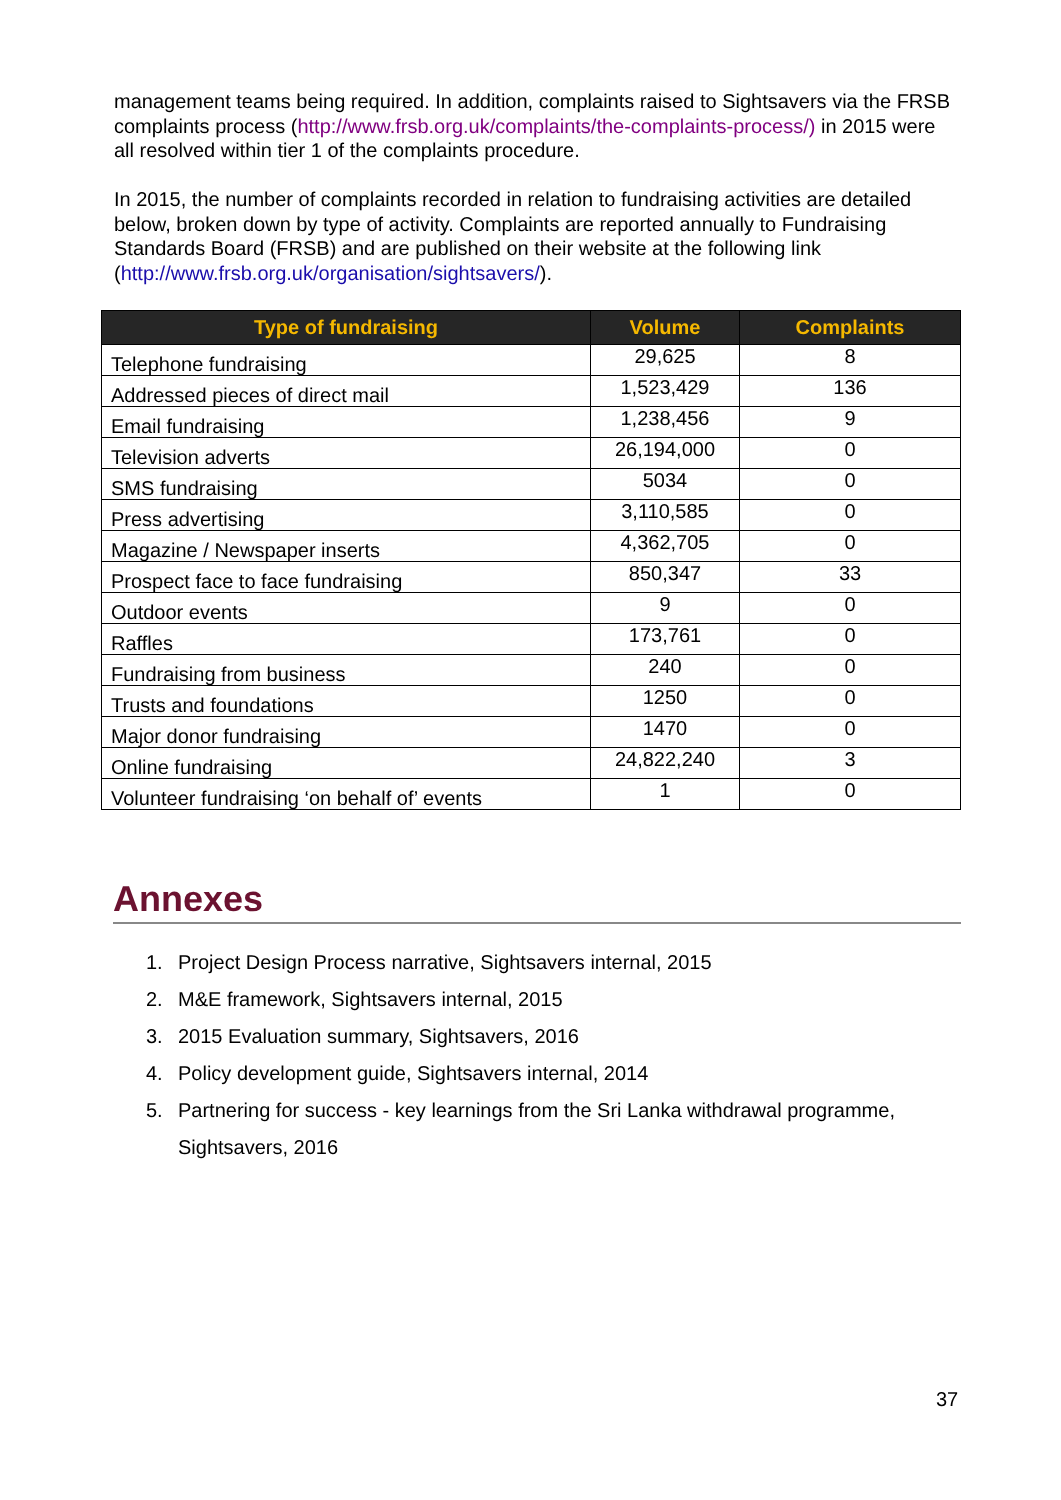management teams being required. In addition, complaints raised to Sightsavers via the FRSB complaints process (http://www.frsb.org.uk/complaints/the-complaints-process/) in 2015 were all resolved within tier 1 of the complaints procedure.
In 2015, the number of complaints recorded in relation to fundraising activities are detailed below, broken down by type of activity. Complaints are reported annually to Fundraising Standards Board (FRSB) and are published on their website at the following link (http://www.frsb.org.uk/organisation/sightsavers/).
| Type of fundraising | Volume | Complaints |
| --- | --- | --- |
| Telephone fundraising | 29,625 | 8 |
| Addressed pieces of direct mail | 1,523,429 | 136 |
| Email fundraising | 1,238,456 | 9 |
| Television adverts | 26,194,000 | 0 |
| SMS fundraising | 5034 | 0 |
| Press advertising | 3,110,585 | 0 |
| Magazine / Newspaper inserts | 4,362,705 | 0 |
| Prospect face to face fundraising | 850,347 | 33 |
| Outdoor events | 9 | 0 |
| Raffles | 173,761 | 0 |
| Fundraising from business | 240 | 0 |
| Trusts and foundations | 1250 | 0 |
| Major donor fundraising | 1470 | 0 |
| Online fundraising | 24,822,240 | 3 |
| Volunteer fundraising ‘on behalf of’ events | 1 | 0 |
Annexes
1. Project Design Process narrative, Sightsavers internal, 2015
2. M&E framework, Sightsavers internal, 2015
3. 2015 Evaluation summary, Sightsavers, 2016
4. Policy development guide, Sightsavers internal, 2014
5. Partnering for success - key learnings from the Sri Lanka withdrawal programme, Sightsavers, 2016
37